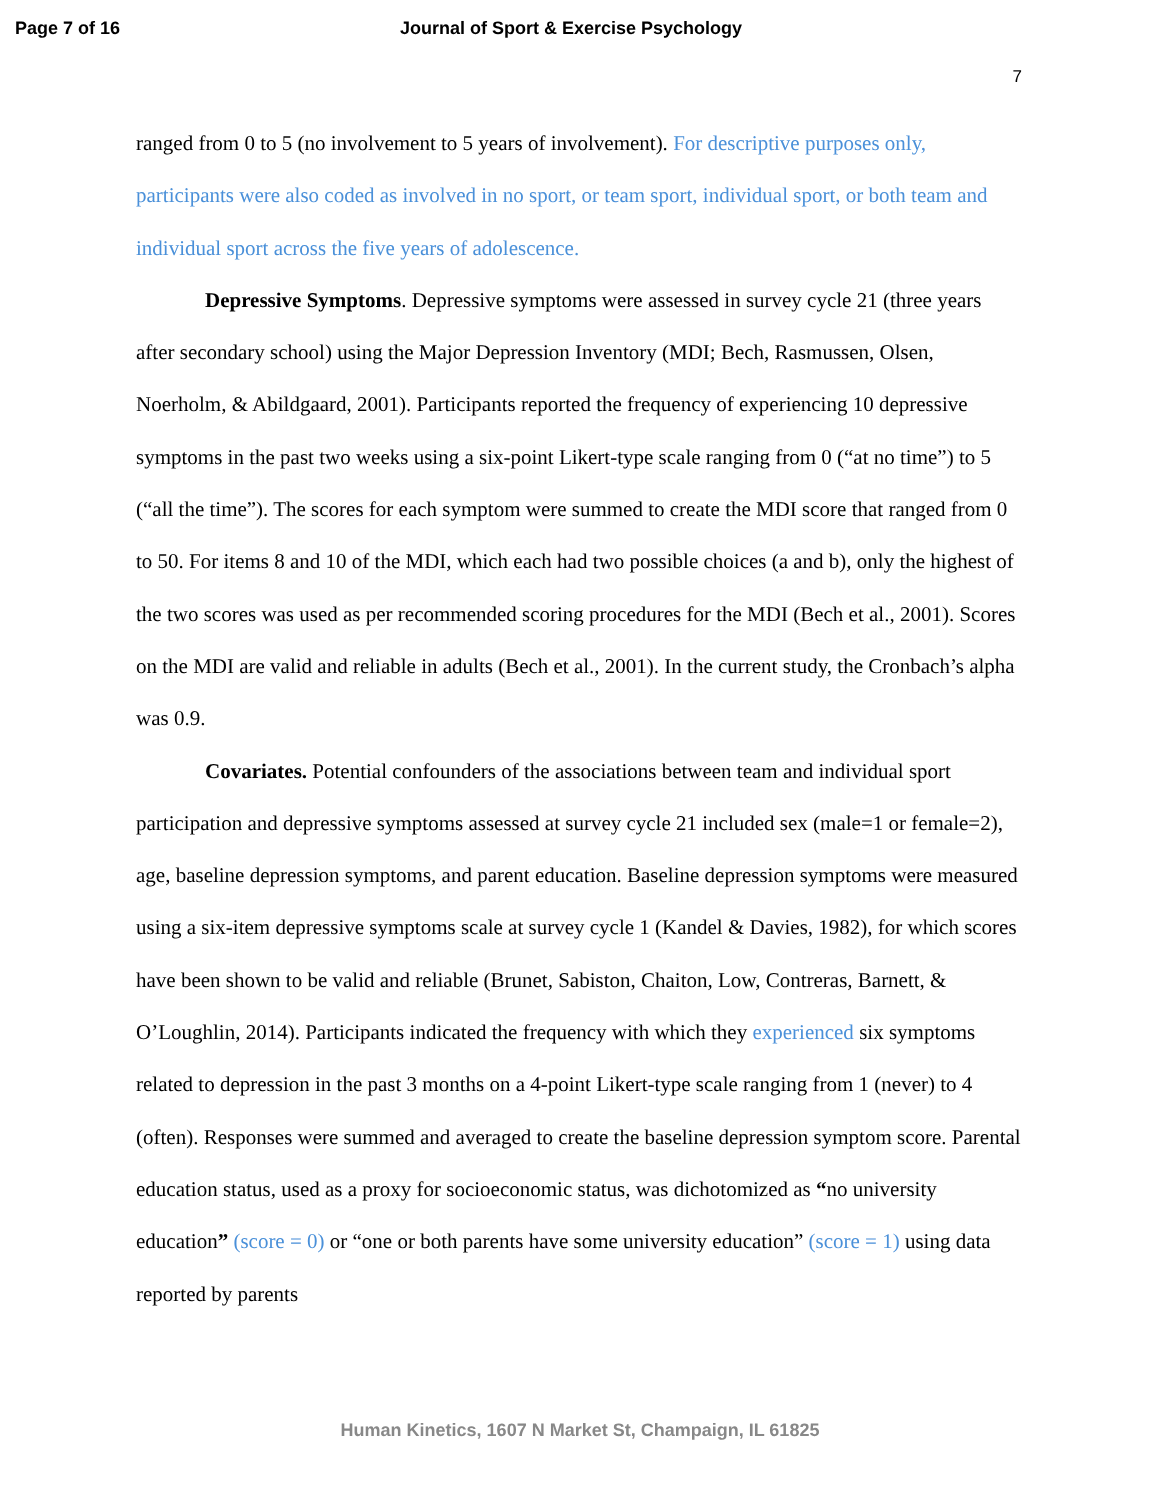Page 7 of 16 Journal of Sport & Exercise Psychology
7
ranged from 0 to 5 (no involvement to 5 years of involvement). For descriptive purposes only, participants were also coded as involved in no sport, or team sport, individual sport, or both team and individual sport across the five years of adolescence.
Depressive Symptoms. Depressive symptoms were assessed in survey cycle 21 (three years after secondary school) using the Major Depression Inventory (MDI; Bech, Rasmussen, Olsen, Noerholm, & Abildgaard, 2001). Participants reported the frequency of experiencing 10 depressive symptoms in the past two weeks using a six-point Likert-type scale ranging from 0 (“at no time”) to 5 (“all the time”). The scores for each symptom were summed to create the MDI score that ranged from 0 to 50. For items 8 and 10 of the MDI, which each had two possible choices (a and b), only the highest of the two scores was used as per recommended scoring procedures for the MDI (Bech et al., 2001). Scores on the MDI are valid and reliable in adults (Bech et al., 2001). In the current study, the Cronbach’s alpha was 0.9.
Covariates. Potential confounders of the associations between team and individual sport participation and depressive symptoms assessed at survey cycle 21 included sex (male=1 or female=2), age, baseline depression symptoms, and parent education. Baseline depression symptoms were measured using a six-item depressive symptoms scale at survey cycle 1 (Kandel & Davies, 1982), for which scores have been shown to be valid and reliable (Brunet, Sabiston, Chaiton, Low, Contreras, Barnett, & O’Loughlin, 2014). Participants indicated the frequency with which they experienced six symptoms related to depression in the past 3 months on a 4-point Likert-type scale ranging from 1 (never) to 4 (often). Responses were summed and averaged to create the baseline depression symptom score. Parental education status, used as a proxy for socioeconomic status, was dichotomized as “no university education” (score = 0) or “one or both parents have some university education” (score = 1) using data reported by parents
Human Kinetics, 1607 N Market St, Champaign, IL 61825